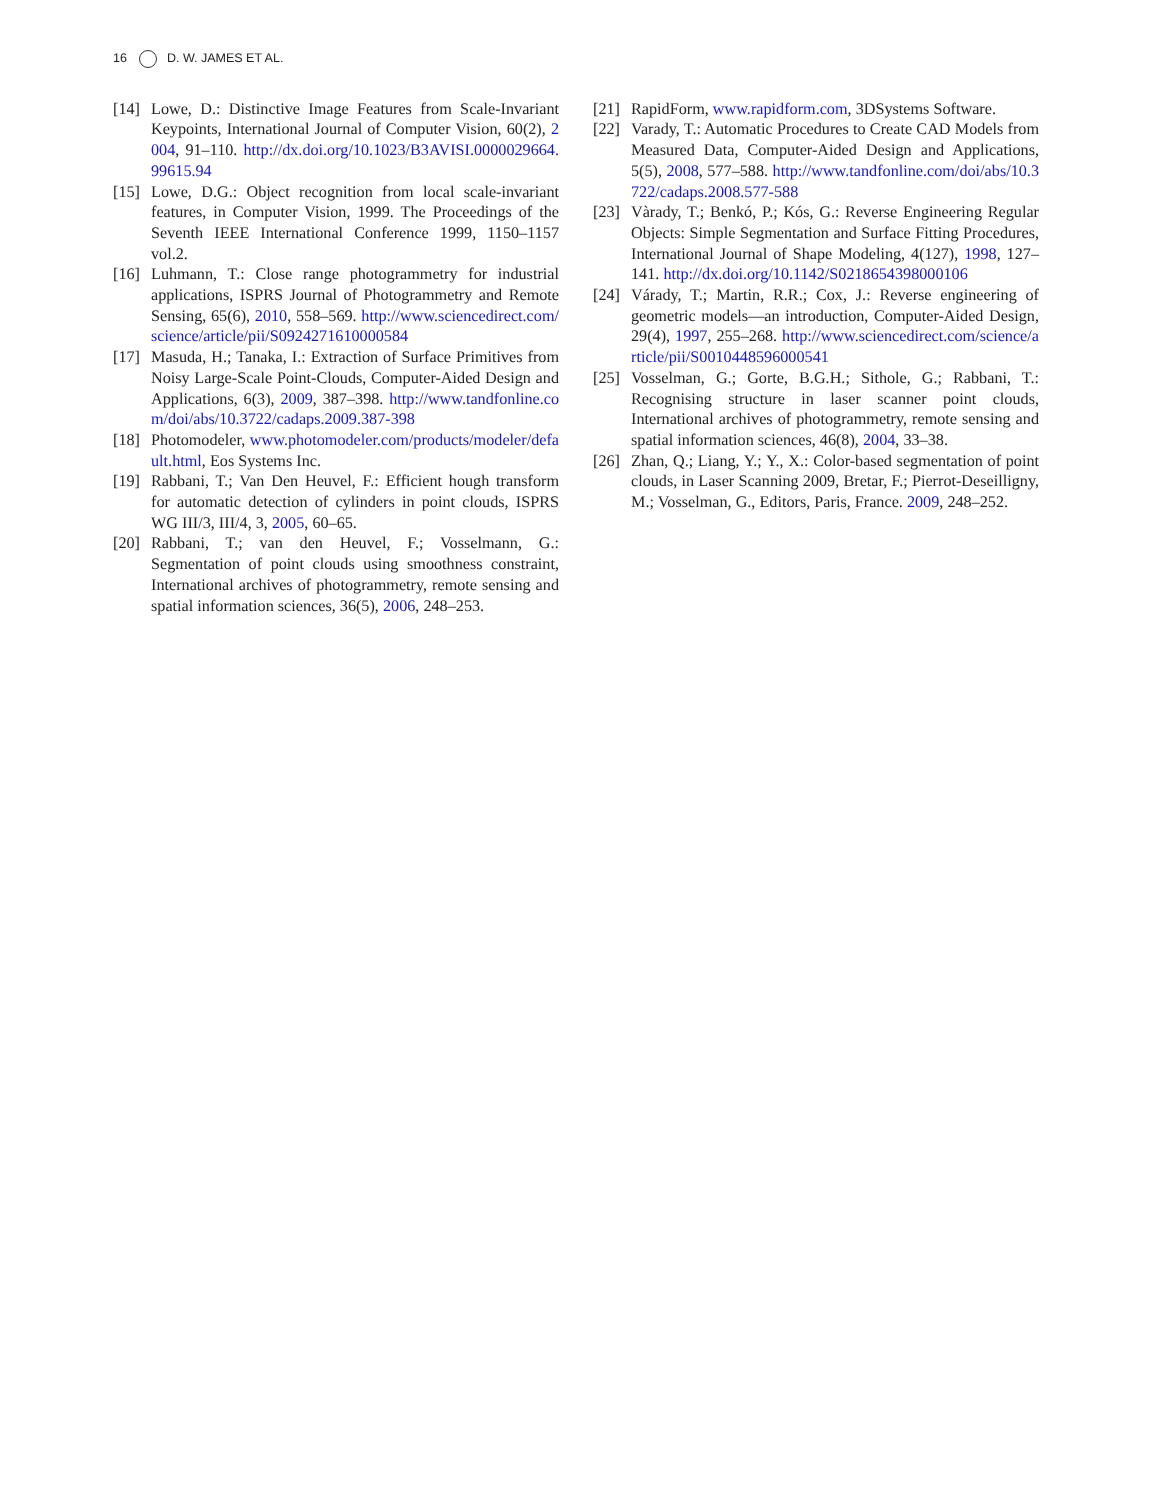16 D. W. JAMES ET AL.
[14]
Lowe, D.: Distinctive Image Features from Scale-Invariant Keypoints, International Journal of Computer Vision, 60(2), 2004, 91–110. http://dx.doi.org/10.1023/B3AVISI.0000029664.99615.94
[15]
Lowe, D.G.: Object recognition from local scale-invariant features, in Computer Vision, 1999. The Proceedings of the Seventh IEEE International Conference 1999, 1150–1157 vol.2.
[16]
Luhmann, T.: Close range photogrammetry for industrial applications, ISPRS Journal of Photogrammetry and Remote Sensing, 65(6), 2010, 558–569. http://www.sciencedirect.com/science/article/pii/S0924271610000584
[17]
Masuda, H.; Tanaka, I.: Extraction of Surface Primitives from Noisy Large-Scale Point-Clouds, Computer-Aided Design and Applications, 6(3), 2009, 387–398. http://www.tandfonline.com/doi/abs/10.3722/cadaps.2009.387-398
[18]
Photomodeler, www.photomodeler.com/products/modeler/default.html, Eos Systems Inc.
[19]
Rabbani, T.; Van Den Heuvel, F.: Efficient hough transform for automatic detection of cylinders in point clouds, ISPRS WG III/3, III/4, 3, 2005, 60–65.
[20]
Rabbani, T.; van den Heuvel, F.; Vosselmann, G.: Segmentation of point clouds using smoothness constraint, International archives of photogrammetry, remote sensing and spatial information sciences, 36(5), 2006, 248–253.
[21]
RapidForm, www.rapidform.com, 3DSystems Software.
[22]
Varady, T.: Automatic Procedures to Create CAD Models from Measured Data, Computer-Aided Design and Applications, 5(5), 2008, 577–588. http://www.tandfonline.com/doi/abs/10.3722/cadaps.2008.577-588
[23]
Vàrady, T.; Benkó, P.; Kós, G.: Reverse Engineering Regular Objects: Simple Segmentation and Surface Fitting Procedures, International Journal of Shape Modeling, 4(127), 1998, 127–141. http://dx.doi.org/10.1142/S0218654398000106
[24]
Várady, T.; Martin, R.R.; Cox, J.: Reverse engineering of geometric models—an introduction, Computer-Aided Design, 29(4), 1997, 255–268. http://www.sciencedirect.com/science/article/pii/S0010448596000541
[25]
Vosselman, G.; Gorte, B.G.H.; Sithole, G.; Rabbani, T.: Recognising structure in laser scanner point clouds, International archives of photogrammetry, remote sensing and spatial information sciences, 46(8), 2004, 33–38.
[26]
Zhan, Q.; Liang, Y.; Y., X.: Color-based segmentation of point clouds, in Laser Scanning 2009, Bretar, F.; Pierrot-Deseilligny, M.; Vosselman, G., Editors, Paris, France. 2009, 248–252.